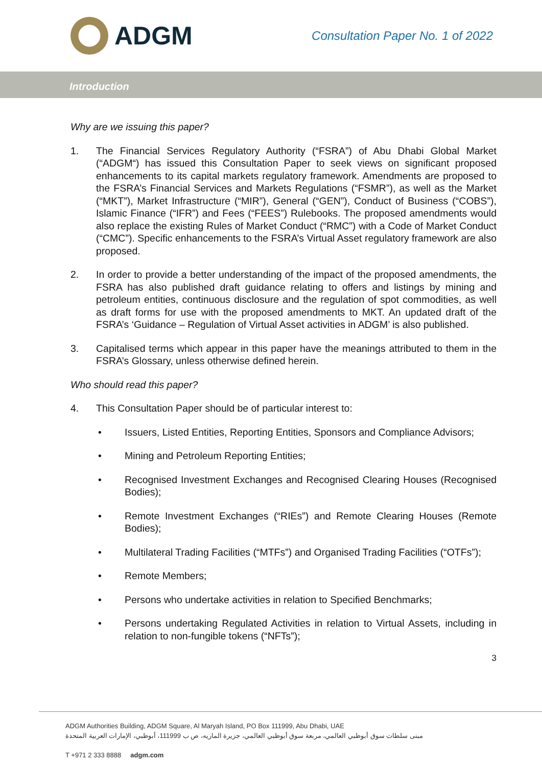ADGM
Consultation Paper No. 1 of 2022
Introduction
Why are we issuing this paper?
1. The Financial Services Regulatory Authority (“FSRA”) of Abu Dhabi Global Market (“ADGM“) has issued this Consultation Paper to seek views on significant proposed enhancements to its capital markets regulatory framework. Amendments are proposed to the FSRA’s Financial Services and Markets Regulations (“FSMR”), as well as the Market (“MKT”), Market Infrastructure (“MIR”), General (“GEN”), Conduct of Business (“COBS”), Islamic Finance (“IFR”) and Fees (“FEES”) Rulebooks. The proposed amendments would also replace the existing Rules of Market Conduct (“RMC”) with a Code of Market Conduct (“CMC”). Specific enhancements to the FSRA’s Virtual Asset regulatory framework are also proposed.
2. In order to provide a better understanding of the impact of the proposed amendments, the FSRA has also published draft guidance relating to offers and listings by mining and petroleum entities, continuous disclosure and the regulation of spot commodities, as well as draft forms for use with the proposed amendments to MKT. An updated draft of the FSRA’s ‘Guidance – Regulation of Virtual Asset activities in ADGM’ is also published.
3. Capitalised terms which appear in this paper have the meanings attributed to them in the FSRA’s Glossary, unless otherwise defined herein.
Who should read this paper?
4. This Consultation Paper should be of particular interest to:
• Issuers, Listed Entities, Reporting Entities, Sponsors and Compliance Advisors;
• Mining and Petroleum Reporting Entities;
• Recognised Investment Exchanges and Recognised Clearing Houses (Recognised Bodies);
• Remote Investment Exchanges (“RIEs”) and Remote Clearing Houses (Remote Bodies);
• Multilateral Trading Facilities (“MTFs”) and Organised Trading Facilities (“OTFs”);
• Remote Members;
• Persons who undertake activities in relation to Specified Benchmarks;
• Persons undertaking Regulated Activities in relation to Virtual Assets, including in relation to non-fungible tokens (“NFTs”);
3
ADGM Authorities Building, ADGM Square, Al Maryah Island, PO Box 111999, Abu Dhabi, UAE
مبنى سلطات سوق أبوظبي العالمي، مربعة سوق أبوظبي العالمي، جزيرة الماريه، ص ب 111999، أبوظبي، الإمارات العربية المتحدة
T +971 2 333 8888 adgm.com